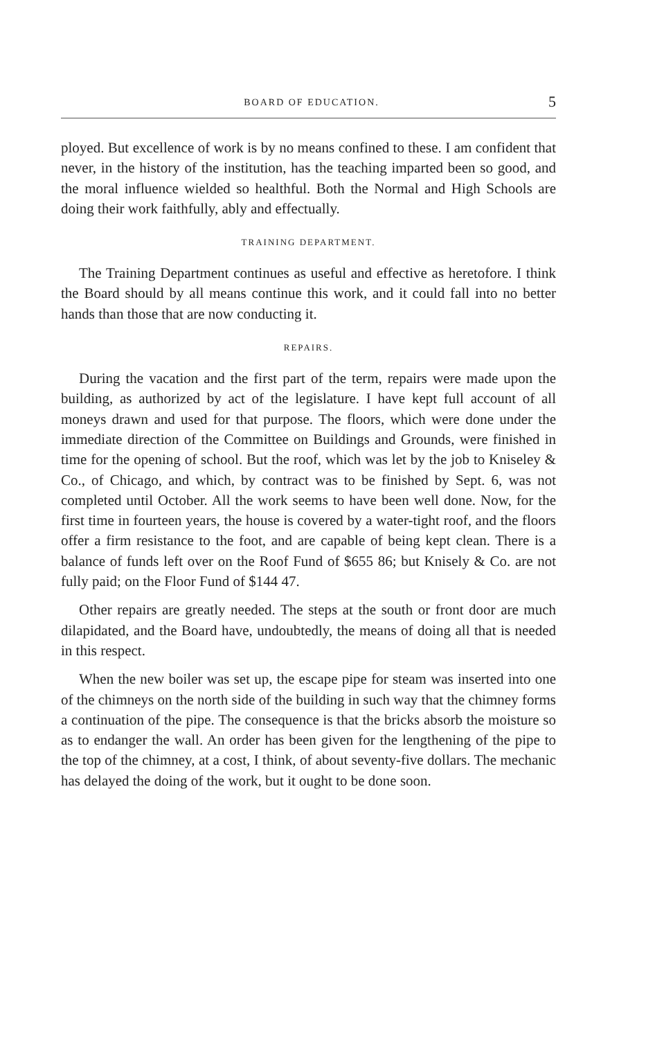BOARD OF EDUCATION. 5
ployed. But excellence of work is by no means confined to these. I am confident that never, in the history of the institution, has the teaching imparted been so good, and the moral influence wielded so healthful. Both the Normal and High Schools are doing their work faithfully, ably and effectually.
TRAINING DEPARTMENT.
The Training Department continues as useful and effective as heretofore. I think the Board should by all means continue this work, and it could fall into no better hands than those that are now conducting it.
REPAIRS.
During the vacation and the first part of the term, repairs were made upon the building, as authorized by act of the legislature. I have kept full account of all moneys drawn and used for that purpose. The floors, which were done under the immediate direction of the Committee on Buildings and Grounds, were finished in time for the opening of school. But the roof, which was let by the job to Kniseley & Co., of Chicago, and which, by contract was to be finished by Sept. 6, was not completed until October. All the work seems to have been well done. Now, for the first time in fourteen years, the house is covered by a water-tight roof, and the floors offer a firm resistance to the foot, and are capable of being kept clean. There is a balance of funds left over on the Roof Fund of $655 86; but Knisely & Co. are not fully paid; on the Floor Fund of $144 47.
Other repairs are greatly needed. The steps at the south or front door are much dilapidated, and the Board have, undoubtedly, the means of doing all that is needed in this respect.
When the new boiler was set up, the escape pipe for steam was inserted into one of the chimneys on the north side of the building in such way that the chimney forms a continuation of the pipe. The consequence is that the bricks absorb the moisture so as to endanger the wall. An order has been given for the lengthening of the pipe to the top of the chimney, at a cost, I think, of about seventy-five dollars. The mechanic has delayed the doing of the work, but it ought to be done soon.